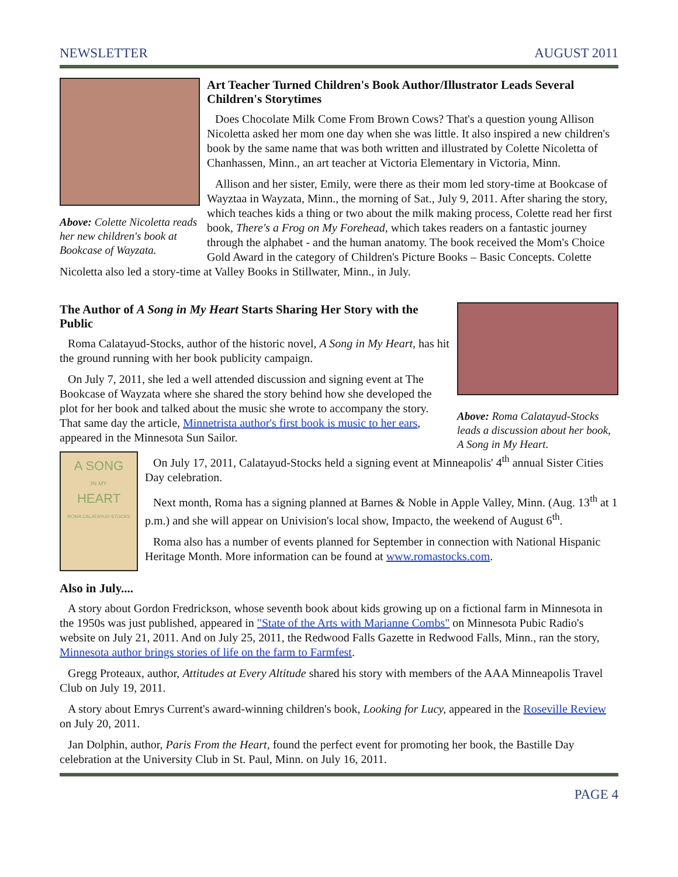NEWSLETTER AUGUST 2011
Above: Colette Nicoletta reads her new children's book at Bookcase of Wayzata.
Art Teacher Turned Children's Book Author/Illustrator Leads Several Children's Storytimes
Does Chocolate Milk Come From Brown Cows? That's a question young Allison Nicoletta asked her mom one day when she was little. It also inspired a new children's book by the same name that was both written and illustrated by Colette Nicoletta of Chanhassen, Minn., an art teacher at Victoria Elementary in Victoria, Minn.
Allison and her sister, Emily, were there as their mom led story-time at Bookcase of Wayztaa in Wayzata, Minn., the morning of Sat., July 9, 2011. After sharing the story, which teaches kids a thing or two about the milk making process, Colette read her first book, There's a Frog on My Forehead, which takes readers on a fantastic journey through the alphabet - and the human anatomy. The book received the Mom's Choice Gold Award in the category of Children's Picture Books – Basic Concepts. Colette Nicoletta also led a story-time at Valley Books in Stillwater, Minn., in July.
Above: Roma Calatayud-Stocks leads a discussion about her book, A Song in My Heart.
The Author of A Song in My Heart Starts Sharing Her Story with the Public
Roma Calatayud-Stocks, author of the historic novel, A Song in My Heart, has hit the ground running with her book publicity campaign.
On July 7, 2011, she led a well attended discussion and signing event at The Bookcase of Wayzata where she shared the story behind how she developed the plot for her book and talked about the music she wrote to accompany the story. That same day the article, Minnetrista author's first book is music to her ears, appeared in the Minnesota Sun Sailor.
A SONG
IN MY
HEART
ROMA CALATAYUD-STOCKS
On July 17, 2011, Calatayud-Stocks held a signing event at Minneapolis' 4<sup>th</sup> annual Sister Cities Day celebration.
Next month, Roma has a signing planned at Barnes & Noble in Apple Valley, Minn. (Aug. 13<sup>th</sup> at 1 p.m.) and she will appear on Univision's local show, Impacto, the weekend of August 6<sup>th</sup>.
Roma also has a number of events planned for September in connection with National Hispanic Heritage Month. More information can be found at www.romastocks.com.
Also in July....
A story about Gordon Fredrickson, whose seventh book about kids growing up on a fictional farm in Minnesota in the 1950s was just published, appeared in "State of the Arts with Marianne Combs" on Minnesota Pubic Radio's website on July 21, 2011. And on July 25, 2011, the Redwood Falls Gazette in Redwood Falls, Minn., ran the story, Minnesota author brings stories of life on the farm to Farmfest.
Gregg Proteaux, author, Attitudes at Every Altitude shared his story with members of the AAA Minneapolis Travel Club on July 19, 2011.
A story about Emrys Current's award-winning children's book, Looking for Lucy, appeared in the Roseville Review on July 20, 2011.
Jan Dolphin, author, Paris From the Heart, found the perfect event for promoting her book, the Bastille Day celebration at the University Club in St. Paul, Minn. on July 16, 2011.
PAGE 4